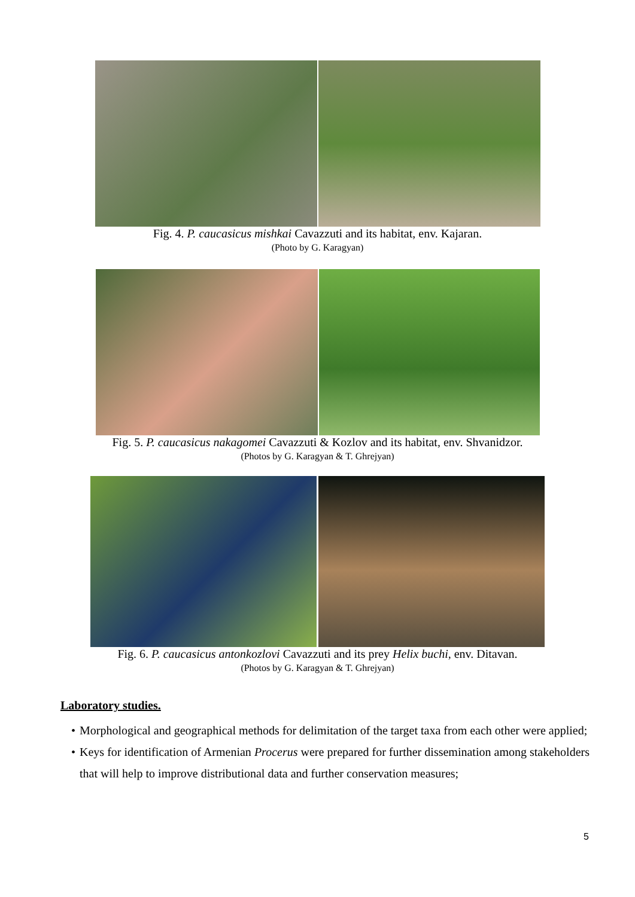Fig. 4. P. caucasicus mishkai Cavazzuti and its habitat, env. Kajaran.
(Photo by G. Karagyan)
Fig. 5. P. caucasicus nakagomei Cavazzuti & Kozlov and its habitat, env. Shvanidzor.
(Photos by G. Karagyan & T. Ghrejyan)
Fig. 6. P. caucasicus antonkozlovi Cavazzuti and its prey Helix buchi, env. Ditavan.
(Photos by G. Karagyan & T. Ghrejyan)
Laboratory studies.
• Morphological and geographical methods for delimitation of the target taxa from each other were applied;
• Keys for identification of Armenian Procerus were prepared for further dissemination among stakeholders that will help to improve distributional data and further conservation measures;
5